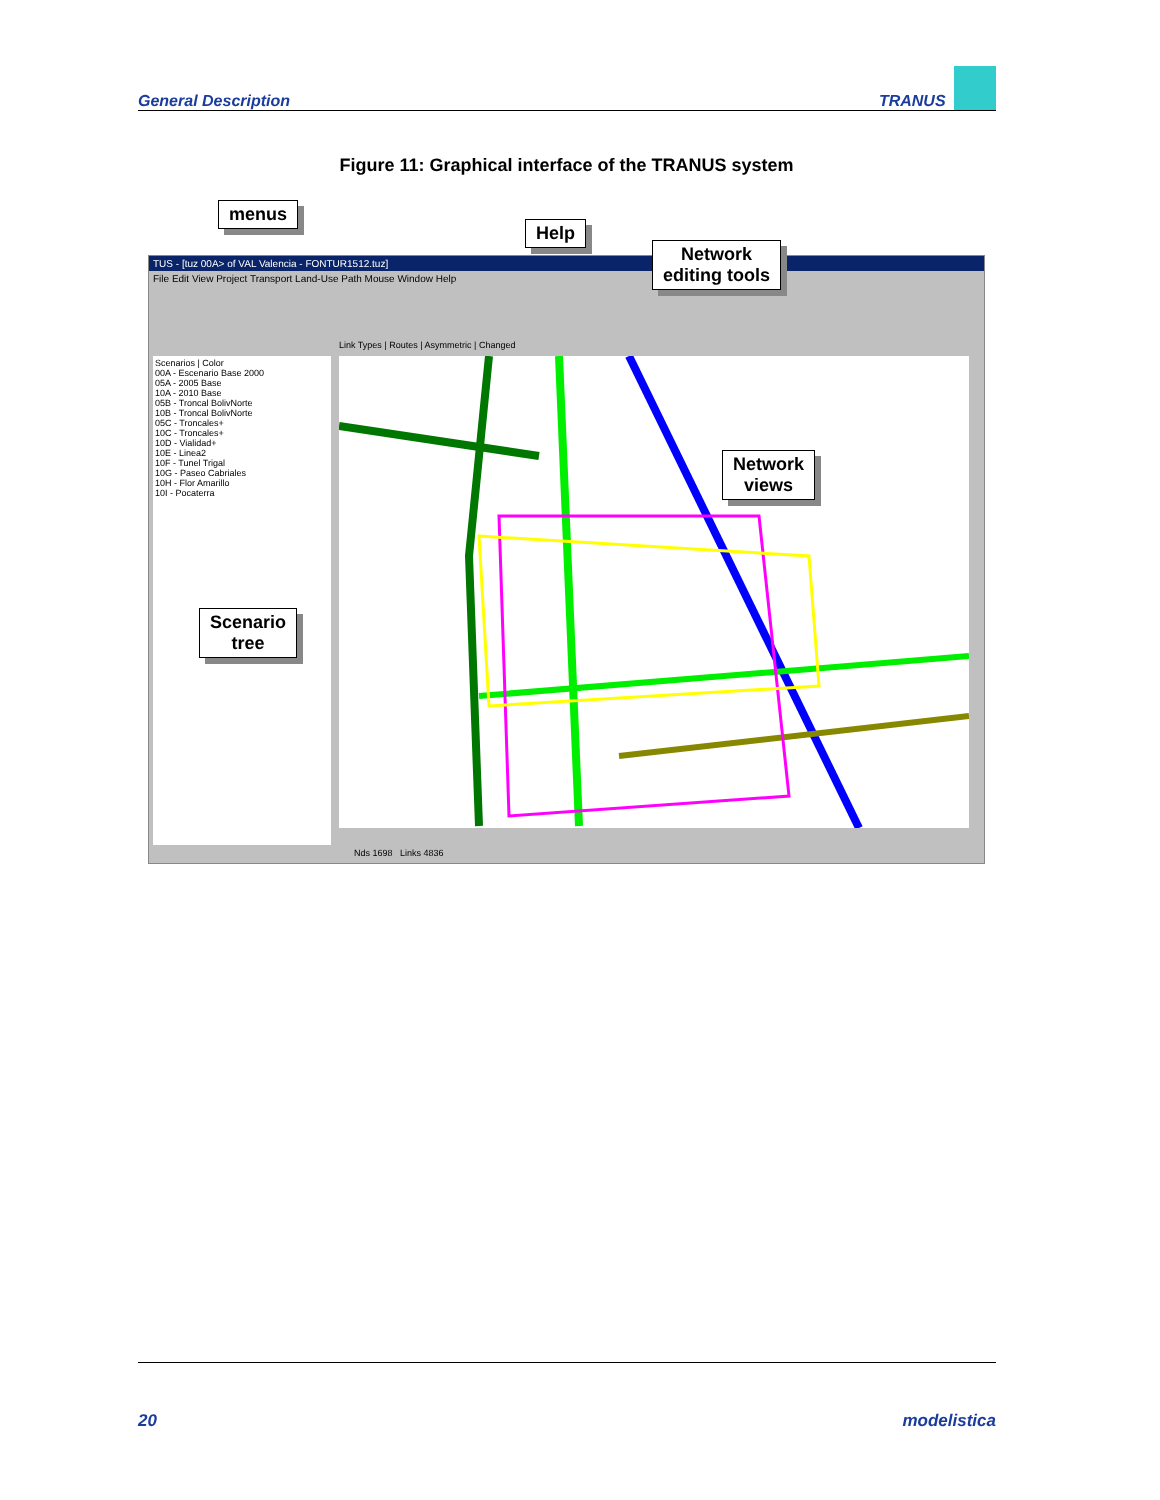General Description TRANUS
Figure 11: Graphical interface of the TRANUS system
TUS - [tuz 00A> of VAL Valencia - FONTUR1512.tuz]
File Edit View Project Transport Land-Use Path Mouse Window Help
Link Types | Routes | Asymmetric | Changed
Scenarios | Color
00A - Escenario Base 2000
05A - 2005 Base
10A - 2010 Base
05B - Troncal BolivNorte
10B - Troncal BolivNorte
05C - Troncales+
10C - Troncales+
10D - Vialidad+
10E - Linea2
10F - Tunel Trigal
10G - Paseo Cabriales
10H - Flor Amarillo
10I - Pocaterra
Nds 1698 Links 4836
menus
Help
Network
editing tools
Network
views
Scenario
tree
20 modelistica